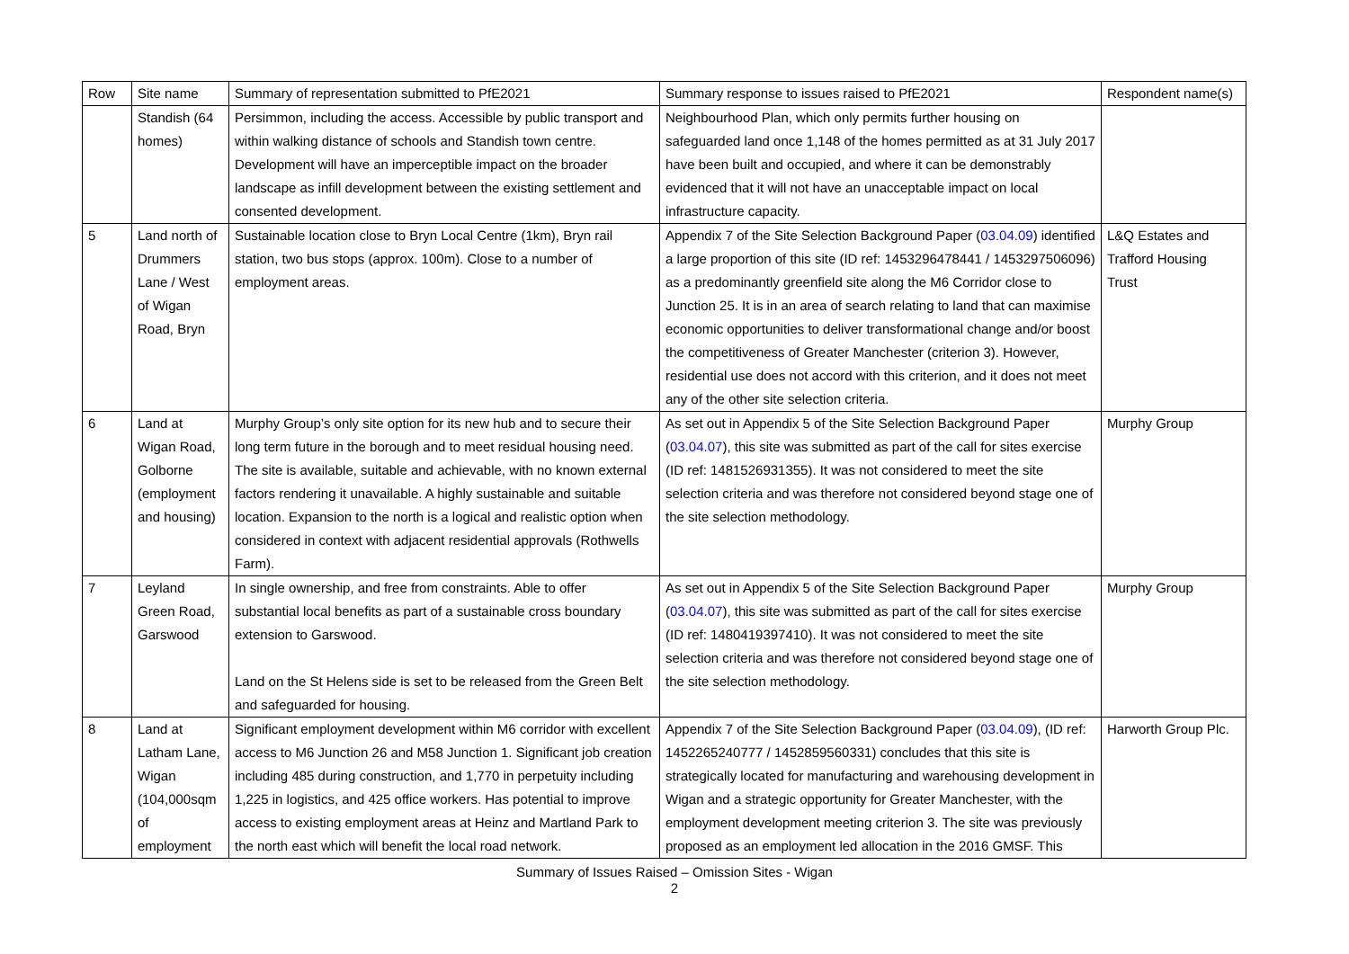| Row | Site name | Summary of representation submitted to PfE2021 | Summary response to issues raised to PfE2021 | Respondent name(s) |
| --- | --- | --- | --- | --- |
| | Standish (64 homes) | Persimmon, including the access. Accessible by public transport and within walking distance of schools and Standish town centre. Development will have an imperceptible impact on the broader landscape as infill development between the existing settlement and consented development. | Neighbourhood Plan, which only permits further housing on safeguarded land once 1,148 of the homes permitted as at 31 July 2017 have been built and occupied, and where it can be demonstrably evidenced that it will not have an unacceptable impact on local infrastructure capacity. | |
| 5 | Land north of Drummers Lane / West of Wigan Road, Bryn | Sustainable location close to Bryn Local Centre (1km), Bryn rail station, two bus stops (approx. 100m). Close to a number of employment areas. | Appendix 7 of the Site Selection Background Paper ( 03.04.09 ) identified a large proportion of this site (ID ref: 1453296478441 / 1453297506096) as a predominantly greenfield site along the M6 Corridor close to Junction 25. It is in an area of search relating to land that can maximise economic opportunities to deliver transformational change and/or boost the competitiveness of Greater Manchester (criterion 3). However, residential use does not accord with this criterion, and it does not meet any of the other site selection criteria. | L&Q Estates and Trafford Housing Trust |
| 6 | Land at Wigan Road, Golborne (employment and housing) | Murphy Group’s only site option for its new hub and to secure their long term future in the borough and to meet residual housing need. The site is available, suitable and achievable, with no known external factors rendering it unavailable. A highly sustainable and suitable location. Expansion to the north is a logical and realistic option when considered in context with adjacent residential approvals (Rothwells Farm). | As set out in Appendix 5 of the Site Selection Background Paper ( 03.04.07 ), this site was submitted as part of the call for sites exercise (ID ref: 1481526931355). It was not considered to meet the site selection criteria and was therefore not considered beyond stage one of the site selection methodology. | Murphy Group |
| 7 | Leyland Green Road, Garswood | In single ownership, and free from constraints. Able to offer substantial local benefits as part of a sustainable cross boundary extension to Garswood. Land on the St Helens side is set to be released from the Green Belt and safeguarded for housing. | As set out in Appendix 5 of the Site Selection Background Paper ( 03.04.07 ), this site was submitted as part of the call for sites exercise (ID ref: 1480419397410). It was not considered to meet the site selection criteria and was therefore not considered beyond stage one of the site selection methodology. | Murphy Group |
| 8 | Land at Latham Lane, Wigan (104,000sqm of employment | Significant employment development within M6 corridor with excellent access to M6 Junction 26 and M58 Junction 1. Significant job creation including 485 during construction, and 1,770 in perpetuity including 1,225 in logistics, and 425 office workers. Has potential to improve access to existing employment areas at Heinz and Martland Park to the north east which will benefit the local road network. | Appendix 7 of the Site Selection Background Paper ( 03.04.09 ), (ID ref: 1452265240777 / 1452859560331) concludes that this site is strategically located for manufacturing and warehousing development in Wigan and a strategic opportunity for Greater Manchester, with the employment development meeting criterion 3. The site was previously proposed as an employment led allocation in the 2016 GMSF. This | Harworth Group Plc. |
Summary of Issues Raised – Omission Sites - Wigan
2